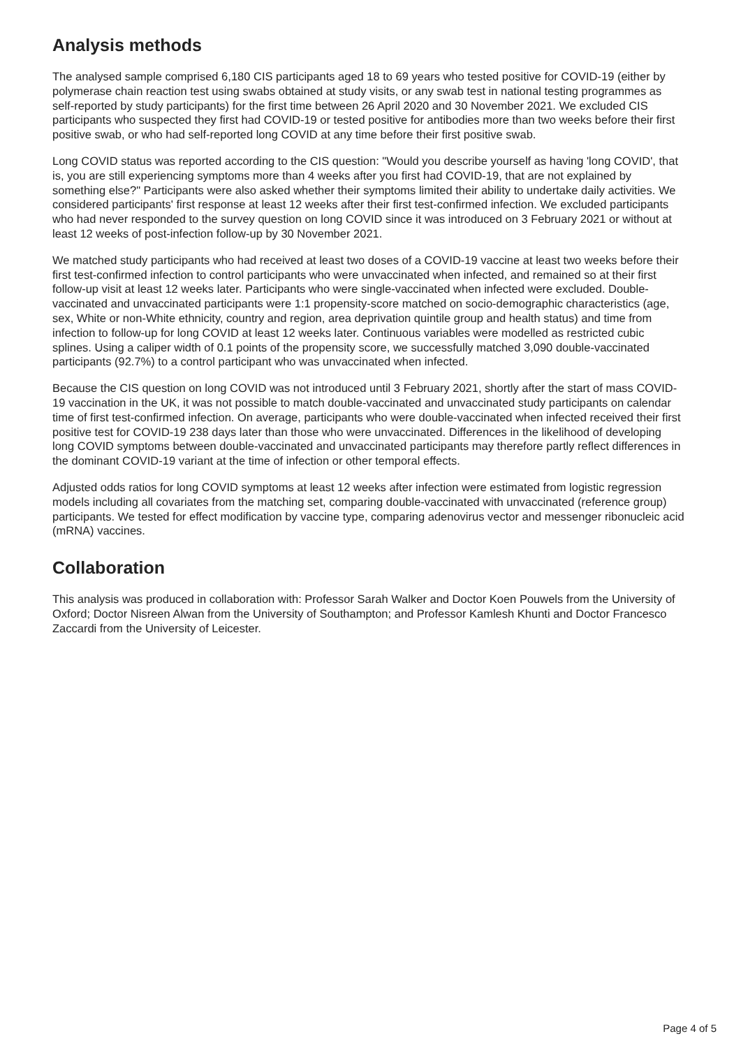Analysis methods
The analysed sample comprised 6,180 CIS participants aged 18 to 69 years who tested positive for COVID-19 (either by polymerase chain reaction test using swabs obtained at study visits, or any swab test in national testing programmes as self-reported by study participants) for the first time between 26 April 2020 and 30 November 2021. We excluded CIS participants who suspected they first had COVID-19 or tested positive for antibodies more than two weeks before their first positive swab, or who had self-reported long COVID at any time before their first positive swab.
Long COVID status was reported according to the CIS question: "Would you describe yourself as having 'long COVID', that is, you are still experiencing symptoms more than 4 weeks after you first had COVID-19, that are not explained by something else?" Participants were also asked whether their symptoms limited their ability to undertake daily activities. We considered participants' first response at least 12 weeks after their first test-confirmed infection. We excluded participants who had never responded to the survey question on long COVID since it was introduced on 3 February 2021 or without at least 12 weeks of post-infection follow-up by 30 November 2021.
We matched study participants who had received at least two doses of a COVID-19 vaccine at least two weeks before their first test-confirmed infection to control participants who were unvaccinated when infected, and remained so at their first follow-up visit at least 12 weeks later. Participants who were single-vaccinated when infected were excluded. Double-vaccinated and unvaccinated participants were 1:1 propensity-score matched on socio-demographic characteristics (age, sex, White or non-White ethnicity, country and region, area deprivation quintile group and health status) and time from infection to follow-up for long COVID at least 12 weeks later. Continuous variables were modelled as restricted cubic splines. Using a caliper width of 0.1 points of the propensity score, we successfully matched 3,090 double-vaccinated participants (92.7%) to a control participant who was unvaccinated when infected.
Because the CIS question on long COVID was not introduced until 3 February 2021, shortly after the start of mass COVID-19 vaccination in the UK, it was not possible to match double-vaccinated and unvaccinated study participants on calendar time of first test-confirmed infection. On average, participants who were double-vaccinated when infected received their first positive test for COVID-19 238 days later than those who were unvaccinated. Differences in the likelihood of developing long COVID symptoms between double-vaccinated and unvaccinated participants may therefore partly reflect differences in the dominant COVID-19 variant at the time of infection or other temporal effects.
Adjusted odds ratios for long COVID symptoms at least 12 weeks after infection were estimated from logistic regression models including all covariates from the matching set, comparing double-vaccinated with unvaccinated (reference group) participants. We tested for effect modification by vaccine type, comparing adenovirus vector and messenger ribonucleic acid (mRNA) vaccines.
Collaboration
This analysis was produced in collaboration with: Professor Sarah Walker and Doctor Koen Pouwels from the University of Oxford; Doctor Nisreen Alwan from the University of Southampton; and Professor Kamlesh Khunti and Doctor Francesco Zaccardi from the University of Leicester.
Page 4 of 5